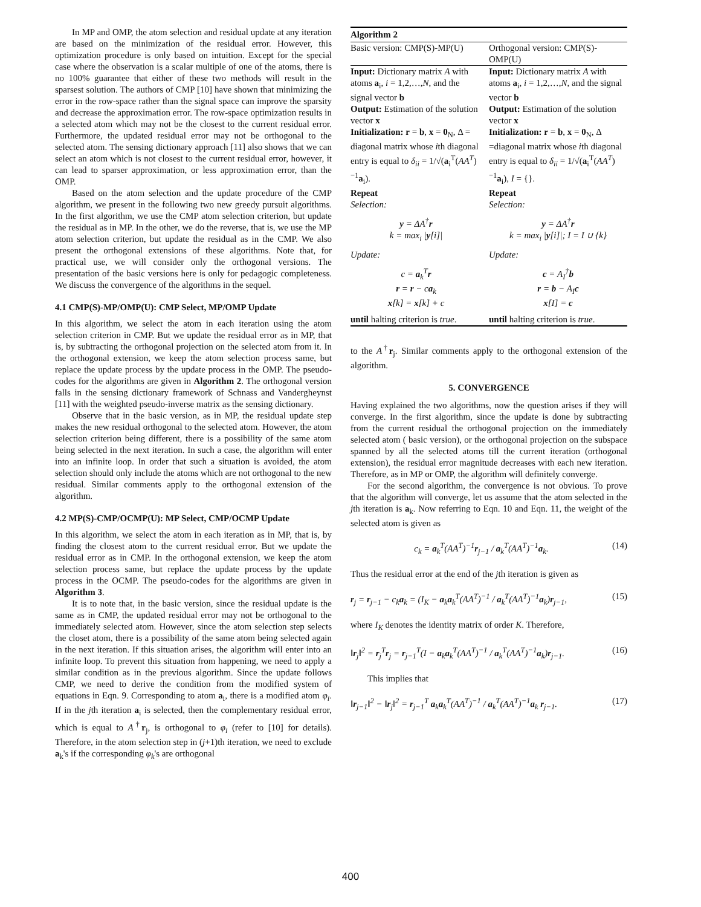In MP and OMP, the atom selection and residual update at any iteration are based on the minimization of the residual error. However, this optimization procedure is only based on intuition. Except for the special case where the observation is a scalar multiple of one of the atoms, there is no 100% guarantee that either of these two methods will result in the sparsest solution. The authors of CMP [10] have shown that minimizing the error in the row-space rather than the signal space can improve the sparsity and decrease the approximation error. The row-space optimization results in a selected atom which may not be the closest to the current residual error. Furthermore, the updated residual error may not be orthogonal to the selected atom. The sensing dictionary approach [11] also shows that we can select an atom which is not closest to the current residual error, however, it can lead to sparser approximation, or less approximation error, than the OMP.
Based on the atom selection and the update procedure of the CMP algorithm, we present in the following two new greedy pursuit algorithms. In the first algorithm, we use the CMP atom selection criterion, but update the residual as in MP. In the other, we do the reverse, that is, we use the MP atom selection criterion, but update the residual as in the CMP. We also present the orthogonal extensions of these algorithms. Note that, for practical use, we will consider only the orthogonal versions. The presentation of the basic versions here is only for pedagogic completeness. We discuss the convergence of the algorithms in the sequel.
4.1 CMP(S)-MP/OMP(U): CMP Select, MP/OMP Update
In this algorithm, we select the atom in each iteration using the atom selection criterion in CMP. But we update the residual error as in MP, that is, by subtracting the orthogonal projection on the selected atom from it. In the orthogonal extension, we keep the atom selection process same, but replace the update process by the update process in the OMP. The pseudo-codes for the algorithms are given in Algorithm 2. The orthogonal version falls in the sensing dictionary framework of Schnass and Vandergheynst [11] with the weighted pseudo-inverse matrix as the sensing dictionary.
Observe that in the basic version, as in MP, the residual update step makes the new residual orthogonal to the selected atom. However, the atom selection criterion being different, there is a possibility of the same atom being selected in the next iteration. In such a case, the algorithm will enter into an infinite loop. In order that such a situation is avoided, the atom selection should only include the atoms which are not orthogonal to the new residual. Similar comments apply to the orthogonal extension of the algorithm.
4.2 MP(S)-CMP/OCMP(U): MP Select, CMP/OCMP Update
In this algorithm, we select the atom in each iteration as in MP, that is, by finding the closest atom to the current residual error. But we update the residual error as in CMP. In the orthogonal extension, we keep the atom selection process same, but replace the update process by the update process in the OCMP. The pseudo-codes for the algorithms are given in Algorithm 3.
It is to note that, in the basic version, since the residual update is the same as in CMP, the updated residual error may not be orthogonal to the immediately selected atom. However, since the atom selection step selects the closet atom, there is a possibility of the same atom being selected again in the next iteration. If this situation arises, the algorithm will enter into an infinite loop. To prevent this situation from happening, we need to apply a similar condition as in the previous algorithm. Since the update follows CMP, we need to derive the condition from the modified system of equations in Eqn. 9. Corresponding to atom a<sub>i</sub>, there is a modified atom φ<sub>i</sub>. If in the jth iteration a<sub>i</sub> is selected, then the complementary residual error, which is equal to A<sup>†</sup>r<sub>j</sub>, is orthogonal to φ<sub>i</sub> (refer to [10] for details). Therefore, in the atom selection step in (j+1)th iteration, we need to exclude a<sub>k</sub>'s if the corresponding φ<sub>k</sub>'s are orthogonal
| Algorithm 2 | |
| --- | --- |
| Basic version: CMP(S)-MP(U) | Orthogonal version: CMP(S)-OMP(U) |
| Input: Dictionary matrix A with atoms a<sub>i</sub>, i = 1,2,…, N , and the signal vector b Output: Estimation of the solution vector x Initialization: r = b , x = 0<sub>N</sub>, Δ = diagonal matrix whose i th diagonal entry is equal to δ<sub>ii</sub> = 1/√( a<sub>i</sub><sup>T</sup>( AA<sup>T</sup> )<sup>−1</sup> a<sub>i</sub>). Repeat Selection: y = Δ A<sup>†</sup> r k = max<sub>i</sub> / y [i]/ Update: c = a<sub>k</sub><sup>T</sup> r r = r − c a<sub>k</sub> x [k] = x [k] + c until halting criterion is true . | Input: Dictionary matrix A with atoms a<sub>i</sub>, i = 1,2,…, N , and the signal vector b Output: Estimation of the solution vector x Initialization: r = b , x = 0<sub>N</sub>, Δ =diagonal matrix whose i th diagonal entry is equal to δ<sub>ii</sub> = 1/√( a<sub>i</sub><sup>T</sup>( AA<sup>T</sup> )<sup>−1</sup> a<sub>i</sub>), I = {}. Repeat Selection: y = Δ A<sup>†</sup> r k = max<sub>i</sub> / y [i]/; I = I ∪ {k} Update: c = A<sub>I</sub><sup>†</sup> b r = b − A<sub>I</sub> c x [I] = c until halting criterion is true . |
to the A<sup>†</sup>r<sub>j</sub>. Similar comments apply to the orthogonal extension of the algorithm.
5. CONVERGENCE
Having explained the two algorithms, now the question arises if they will converge. In the first algorithm, since the update is done by subtracting from the current residual the orthogonal projection on the immediately selected atom ( basic version), or the orthogonal projection on the subspace spanned by all the selected atoms till the current iteration (orthogonal extension), the residual error magnitude decreases with each new iteration. Therefore, as in MP or OMP, the algorithm will definitely converge.
For the second algorithm, the convergence is not obvious. To prove that the algorithm will converge, let us assume that the atom selected in the jth iteration is a<sub>k</sub>. Now referring to Eqn. 10 and Eqn. 11, the weight of the selected atom is given as
c<sub>k</sub> = a<sub>k</sub><sup>T</sup>(AA<sup>T</sup>)<sup>−1</sup>r<sub>j−1</sub> / a<sub>k</sub><sup>T</sup>(AA<sup>T</sup>)<sup>−1</sup>a<sub>k</sub>. (14)
Thus the residual error at the end of the jth iteration is given as
r<sub>j</sub> = r<sub>j−1</sub> − c<sub>k</sub>a<sub>k</sub> = (I<sub>K</sub> − a<sub>k</sub>a<sub>k</sub><sup>T</sup>(AA<sup>T</sup>)<sup>−1</sup> / a<sub>k</sub><sup>T</sup>(AA<sup>T</sup>)<sup>−1</sup>a<sub>k</sub>)r<sub>j−1</sub>, (15)
where I<sub>K</sub> denotes the identity matrix of order K. Therefore,
‖r<sub>j</sub>‖<sup>2</sup> = r<sub>j</sub><sup>T</sup>r<sub>j</sub> = r<sub>j−1</sub><sup>T</sup>(I − a<sub>k</sub>a<sub>k</sub><sup>T</sup>(AA<sup>T</sup>)<sup>−1</sup> / a<sub>k</sub><sup>T</sup>(AA<sup>T</sup>)<sup>−1</sup>a<sub>k</sub>)r<sub>j−1</sub>. (16)
This implies that
‖r<sub>j−1</sub>‖<sup>2</sup> − ‖r<sub>j</sub>‖<sup>2</sup> = r<sub>j−1</sub><sup>T</sup> a<sub>k</sub>a<sub>k</sub><sup>T</sup>(AA<sup>T</sup>)<sup>−1</sup> / a<sub>k</sub><sup>T</sup>(AA<sup>T</sup>)<sup>−1</sup>a<sub>k</sub> r<sub>j−1</sub>. (17)
400